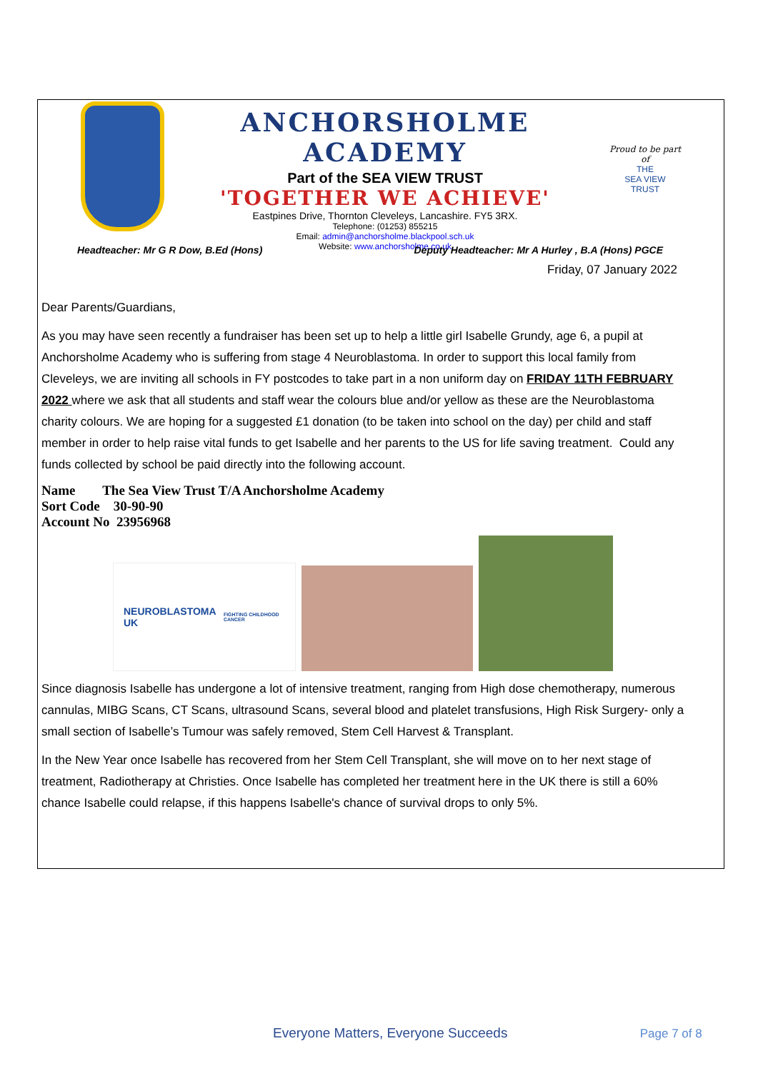ANCHORSHOLME ACADEMY
Part of the SEA VIEW TRUST
'TOGETHER WE ACHIEVE'
Eastpines Drive, Thornton Cleveleys, Lancashire. FY5 3RX.
Telephone: (01253) 855215
Email: admin@anchorsholme.blackpool.sch.uk
Website: www.anchorsholme.co.uk
Proud to be part of
THE
SEA VIEW
TRUST
Headteacher: Mr G R Dow, B.Ed (Hons) Deputy Headteacher: Mr A Hurley , B.A (Hons) PGCE
Friday, 07 January 2022
Dear Parents/Guardians,
As you may have seen recently a fundraiser has been set up to help a little girl Isabelle Grundy, age 6, a pupil at Anchorsholme Academy who is suffering from stage 4 Neuroblastoma. In order to support this local family from Cleveleys, we are inviting all schools in FY postcodes to take part in a non uniform day on FRIDAY 11TH FEBRUARY 2022 where we ask that all students and staff wear the colours blue and/or yellow as these are the Neuroblastoma charity colours. We are hoping for a suggested £1 donation (to be taken into school on the day) per child and staff member in order to help raise vital funds to get Isabelle and her parents to the US for life saving treatment. Could any funds collected by school be paid directly into the following account.
Name The Sea View Trust T/A Anchorsholme Academy
Sort Code 30-90-90
Account No 23956968
NEUROBLASTOMA UK
FIGHTING CHILDHOOD CANCER
Since diagnosis Isabelle has undergone a lot of intensive treatment, ranging from High dose chemotherapy, numerous cannulas, MIBG Scans, CT Scans, ultrasound Scans, several blood and platelet transfusions, High Risk Surgery- only a small section of Isabelle’s Tumour was safely removed, Stem Cell Harvest & Transplant.
In the New Year once Isabelle has recovered from her Stem Cell Transplant, she will move on to her next stage of treatment, Radiotherapy at Christies. Once Isabelle has completed her treatment here in the UK there is still a 60% chance Isabelle could relapse, if this happens Isabelle's chance of survival drops to only 5%.
Everyone Matters, Everyone Succeeds Page 7 of 8